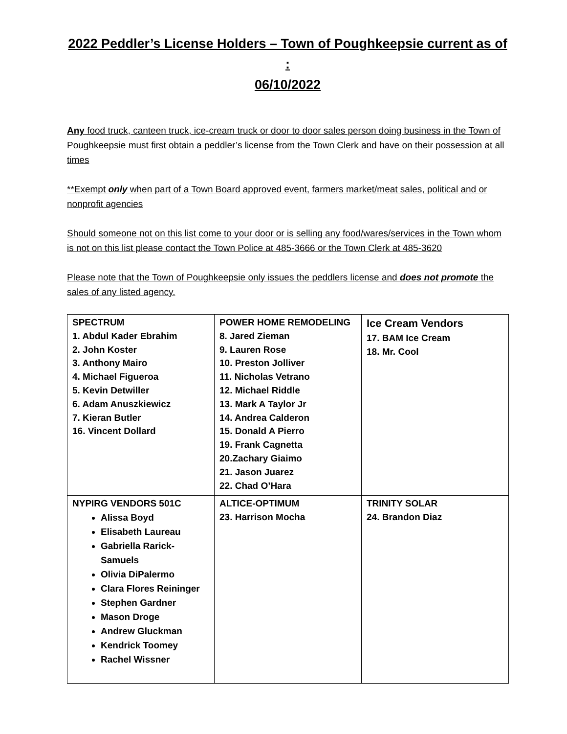2022 Peddler’s License Holders – Town of Poughkeepsie current as of :
06/10/2022
Any food truck, canteen truck, ice-cream truck or door to door sales person doing business in the Town of Poughkeepsie must first obtain a peddler’s license from the Town Clerk and have on their possession at all times
**Exempt only when part of a Town Board approved event, farmers market/meat sales, political and or nonprofit agencies
Should someone not on this list come to your door or is selling any food/wares/services in the Town whom is not on this list please contact the Town Police at 485-3666 or the Town Clerk at 485-3620
Please note that the Town of Poughkeepsie only issues the peddlers license and does not promote the sales of any listed agency.
| SPECTRUM 1. Abdul Kader Ebrahim 2. John Koster 3. Anthony Mairo 4. Michael Figueroa 5. Kevin Detwiller 6. Adam Anuszkiewicz 7. Kieran Butler 16. Vincent Dollard | POWER HOME REMODELING 8. Jared Zieman 9. Lauren Rose 10. Preston Jolliver 11. Nicholas Vetrano 12. Michael Riddle 13. Mark A Taylor Jr 14. Andrea Calderon 15. Donald A Pierro 19. Frank Cagnetta 20.Zachary Giaimo 21. Jason Juarez 22. Chad O’Hara | Ice Cream Vendors 17. BAM Ice Cream 18. Mr. Cool |
| NYPIRG VENDORS 501C Alissa Boyd Elisabeth Laureau Gabriella Rarick-Samuels Olivia DiPalermo Clara Flores Reininger Stephen Gardner Mason Droge Andrew Gluckman Kendrick Toomey Rachel Wissner | ALTICE-OPTIMUM 23. Harrison Mocha | TRINITY SOLAR 24. Brandon Diaz |